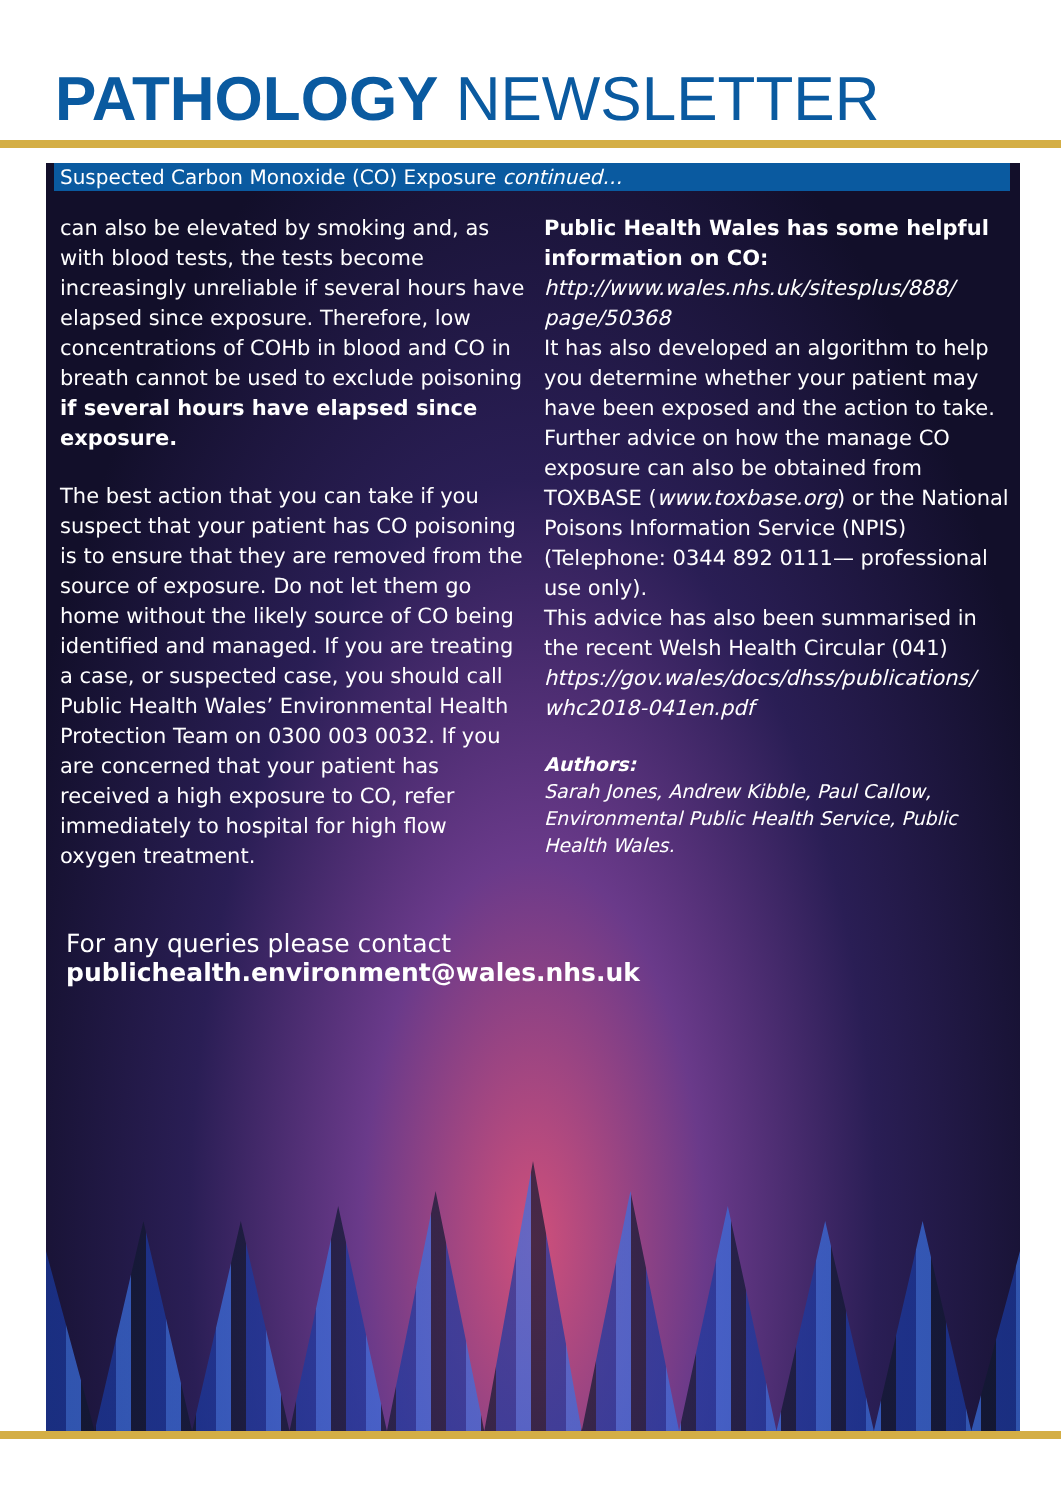PATHOLOGY NEWSLETTER
Suspected Carbon Monoxide (CO) Exposure continued…
can also be elevated by smoking and, as with blood tests, the tests become increasingly unreliable if several hours have elapsed since exposure. Therefore, low concentrations of COHb in blood and CO in breath cannot be used to exclude poisoning if several hours have elapsed since exposure.
The best action that you can take if you suspect that your patient has CO poisoning is to ensure that they are removed from the source of exposure. Do not let them go home without the likely source of CO being identified and managed. If you are treating a case, or suspected case, you should call Public Health Wales’ Environmental Health Protection Team on 0300 003 0032. If you are concerned that your patient has received a high exposure to CO, refer immediately to hospital for high flow oxygen treatment.
Public Health Wales has some helpful information on CO:
http://www.wales.nhs.uk/sitesplus/888/ page/50368
It has also developed an algorithm to help you determine whether your patient may have been exposed and the action to take. Further advice on how the manage CO exposure can also be obtained from TOXBASE (www.toxbase.org) or the National Poisons Information Service (NPIS) (Telephone: 0344 892 0111— professional use only).
This advice has also been summarised in the recent Welsh Health Circular (041) https://gov.wales/docs/dhss/publications/ whc2018-041en.pdf
Authors:
Sarah Jones, Andrew Kibble, Paul Callow, Environmental Public Health Service, Public Health Wales.
For any queries please contact publichealth.environment@wales.nhs.uk